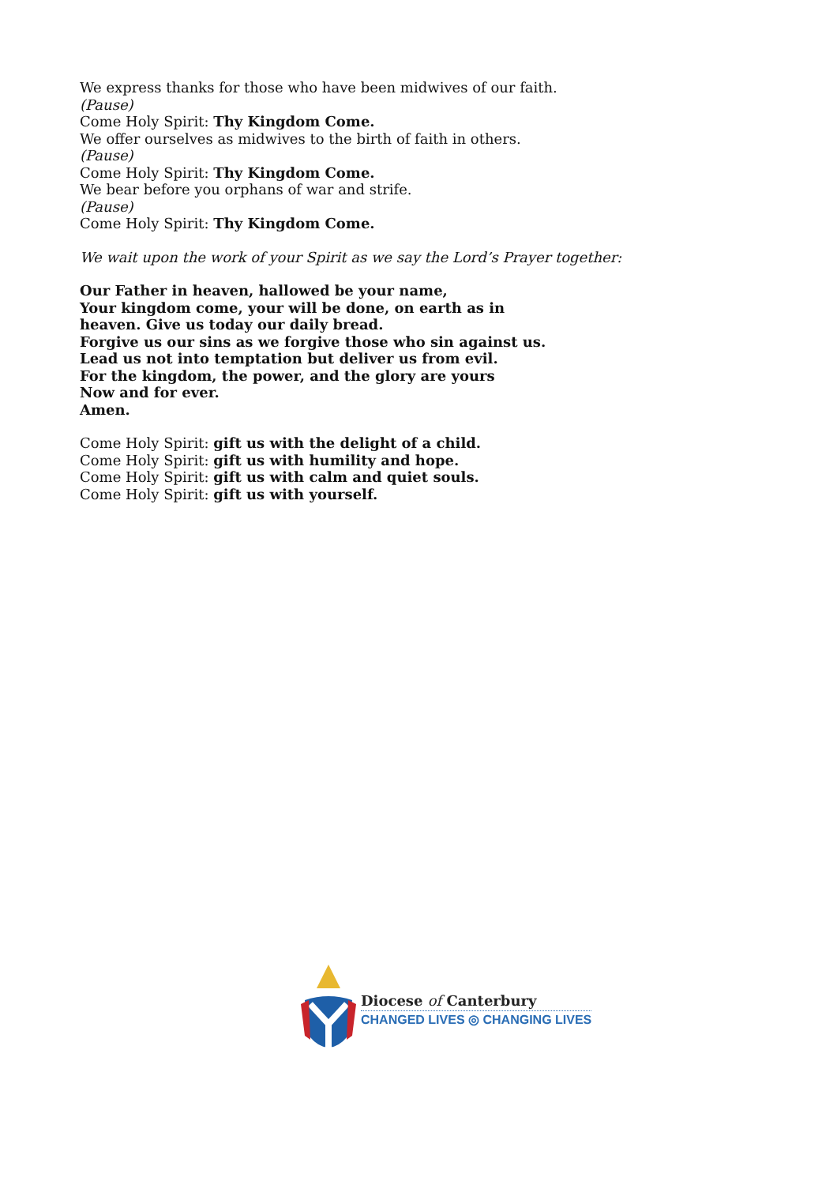We express thanks for those who have been midwives of our faith.
(Pause)
Come Holy Spirit: Thy Kingdom Come.
We offer ourselves as midwives to the birth of faith in others.
(Pause)
Come Holy Spirit: Thy Kingdom Come.
We bear before you orphans of war and strife.
(Pause)
Come Holy Spirit: Thy Kingdom Come.
We wait upon the work of your Spirit as we say the Lord’s Prayer together:
Our Father in heaven, hallowed be your name,
Your kingdom come, your will be done, on earth as in
heaven. Give us today our daily bread.
Forgive us our sins as we forgive those who sin against us.
Lead us not into temptation but deliver us from evil.
For the kingdom, the power, and the glory are yours
Now and for ever.
Amen.
Come Holy Spirit: gift us with the delight of a child.
Come Holy Spirit: gift us with humility and hope.
Come Holy Spirit: gift us with calm and quiet souls.
Come Holy Spirit: gift us with yourself.
Diocese of Canterbury
CHANGED LIVES ◎ CHANGING LIVES